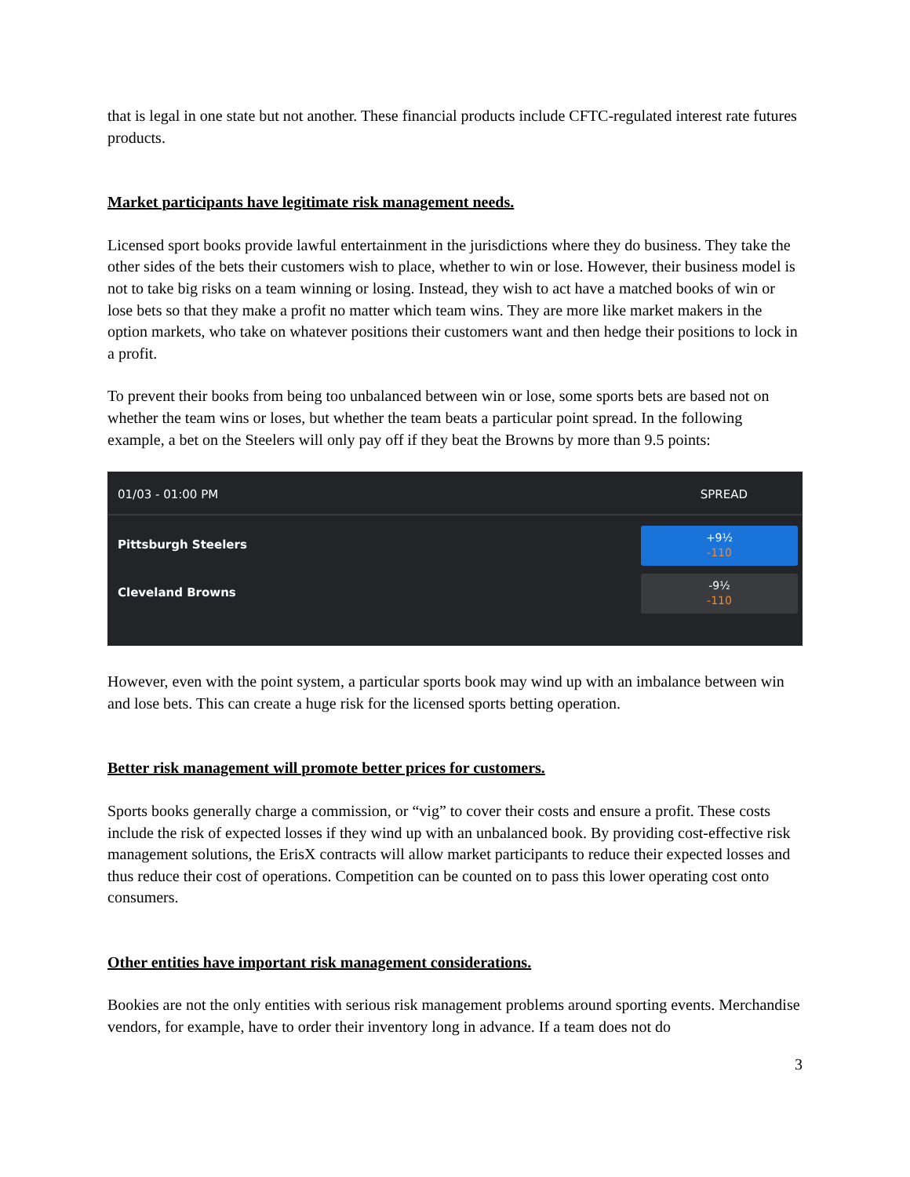that is legal in one state but not another. These financial products include CFTC-regulated interest rate futures products.
Market participants have legitimate risk management needs.
Licensed sport books provide lawful entertainment in the jurisdictions where they do business. They take the other sides of the bets their customers wish to place, whether to win or lose. However, their business model is not to take big risks on a team winning or losing. Instead, they wish to act have a matched books of win or lose bets so that they make a profit no matter which team wins. They are more like market makers in the option markets, who take on whatever positions their customers want and then hedge their positions to lock in a profit.
To prevent their books from being too unbalanced between win or lose, some sports bets are based not on whether the team wins or loses, but whether the team beats a particular point spread. In the following example, a bet on the Steelers will only pay off if they beat the Browns by more than 9.5 points:
01/03 - 01:00 PM SPREAD
Pittsburgh Steelers
+9½
-110
Cleveland Browns
-9½
-110
However, even with the point system, a particular sports book may wind up with an imbalance between win and lose bets. This can create a huge risk for the licensed sports betting operation.
Better risk management will promote better prices for customers.
Sports books generally charge a commission, or “vig” to cover their costs and ensure a profit. These costs include the risk of expected losses if they wind up with an unbalanced book. By providing cost-effective risk management solutions, the ErisX contracts will allow market participants to reduce their expected losses and thus reduce their cost of operations. Competition can be counted on to pass this lower operating cost onto consumers.
Other entities have important risk management considerations.
Bookies are not the only entities with serious risk management problems around sporting events. Merchandise vendors, for example, have to order their inventory long in advance. If a team does not do
3